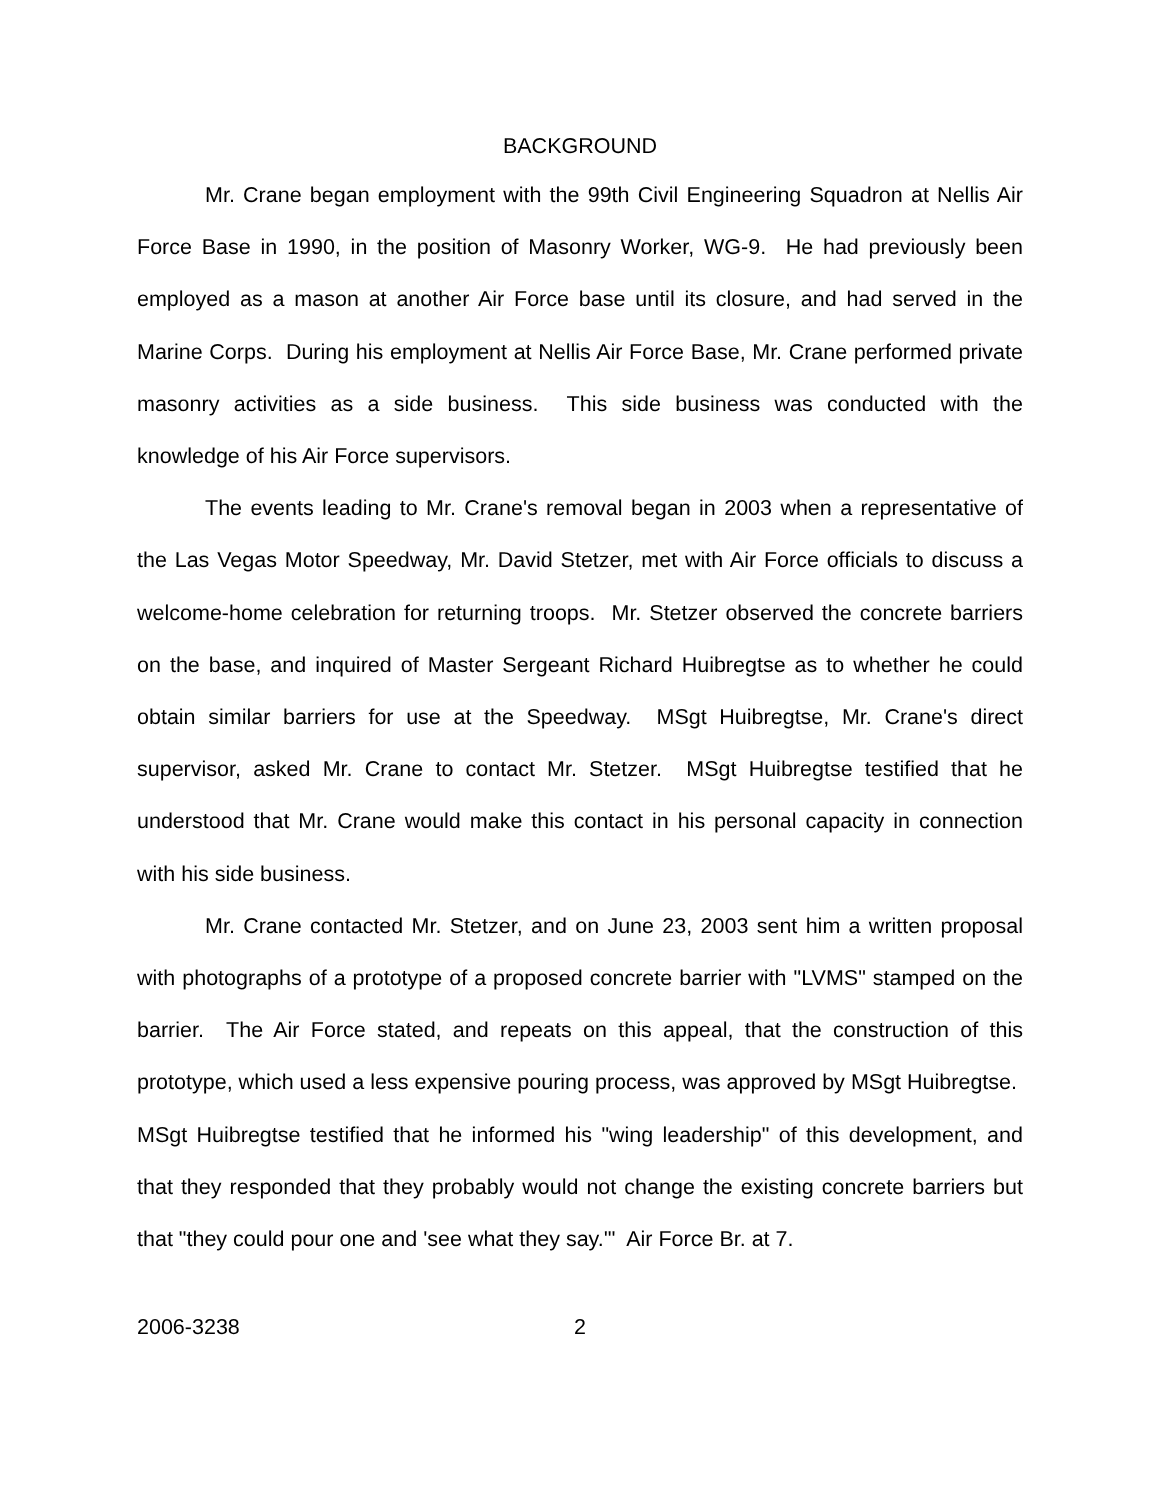BACKGROUND
Mr. Crane began employment with the 99th Civil Engineering Squadron at Nellis Air Force Base in 1990, in the position of Masonry Worker, WG-9. He had previously been employed as a mason at another Air Force base until its closure, and had served in the Marine Corps. During his employment at Nellis Air Force Base, Mr. Crane performed private masonry activities as a side business. This side business was conducted with the knowledge of his Air Force supervisors.
The events leading to Mr. Crane's removal began in 2003 when a representative of the Las Vegas Motor Speedway, Mr. David Stetzer, met with Air Force officials to discuss a welcome-home celebration for returning troops. Mr. Stetzer observed the concrete barriers on the base, and inquired of Master Sergeant Richard Huibregtse as to whether he could obtain similar barriers for use at the Speedway. MSgt Huibregtse, Mr. Crane's direct supervisor, asked Mr. Crane to contact Mr. Stetzer. MSgt Huibregtse testified that he understood that Mr. Crane would make this contact in his personal capacity in connection with his side business.
Mr. Crane contacted Mr. Stetzer, and on June 23, 2003 sent him a written proposal with photographs of a prototype of a proposed concrete barrier with "LVMS" stamped on the barrier. The Air Force stated, and repeats on this appeal, that the construction of this prototype, which used a less expensive pouring process, was approved by MSgt Huibregtse. MSgt Huibregtse testified that he informed his "wing leadership" of this development, and that they responded that they probably would not change the existing concrete barriers but that "they could pour one and 'see what they say.'" Air Force Br. at 7.
2006-3238 2